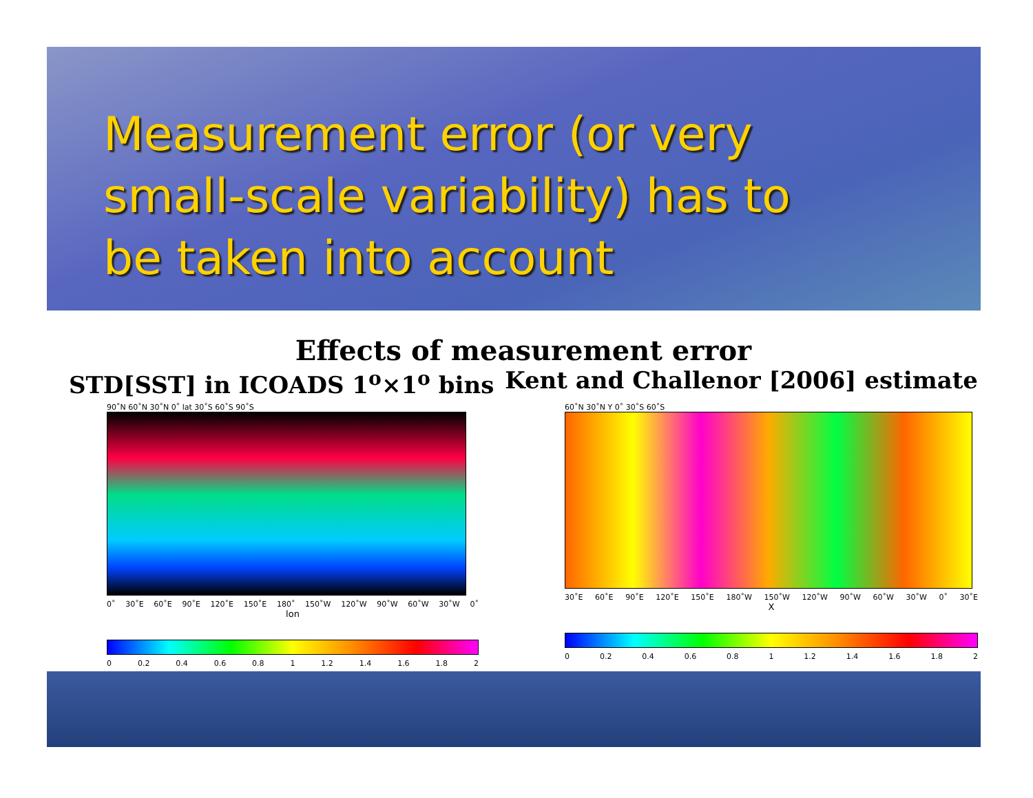Measurement error (or very small-scale variability) has to be taken into account
Effects of measurement error
STD[SST] in ICOADS 1<sup>o</sup>×1<sup>o</sup> bins Kent and Challenor [2006] estimate
90˚N 60˚N 30˚N 0˚ lat 30˚S 60˚S 90˚S
0˚ 30˚E 60˚E 90˚E 120˚E 150˚E 180˚ 150˚W 120˚W 90˚W 60˚W 30˚W 0˚
lon
0 0.2 0.4 0.6 0.8 1 1.2 1.4 1.6 1.8 2
60˚N 30˚N Y 0˚ 30˚S 60˚S
30˚E 60˚E 90˚E 120˚E 150˚E 180˚W 150˚W 120˚W 90˚W 60˚W 30˚W 0˚ 30˚E
X
0 0.2 0.4 0.6 0.8 1 1.2 1.4 1.6 1.8 2